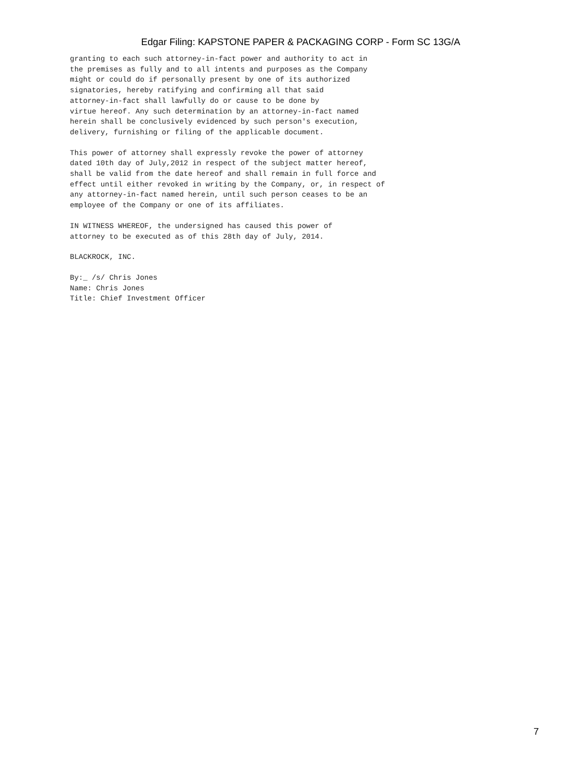Edgar Filing: KAPSTONE PAPER & PACKAGING CORP - Form SC 13G/A
granting to each such attorney-in-fact power and authority to act in
the premises as fully and to all intents and purposes as the Company
might or could do if personally present by one of its authorized
signatories, hereby ratifying and confirming all that said
attorney-in-fact shall lawfully do or cause to be done by
virtue hereof. Any such determination by an attorney-in-fact named
herein shall be conclusively evidenced by such person's execution,
delivery, furnishing or filing of the applicable document.
This power of attorney shall expressly revoke the power of attorney
dated 10th day of July,2012 in respect of the subject matter hereof,
shall be valid from the date hereof and shall remain in full force and
effect until either revoked in writing by the Company, or, in respect of
any attorney-in-fact named herein, until such person ceases to be an
employee of the Company or one of its affiliates.
IN WITNESS WHEREOF, the undersigned has caused this power of
attorney to be executed as of this 28th day of July, 2014.
BLACKROCK, INC.
By:_ /s/ Chris Jones
Name: Chris Jones
Title: Chief Investment Officer
7